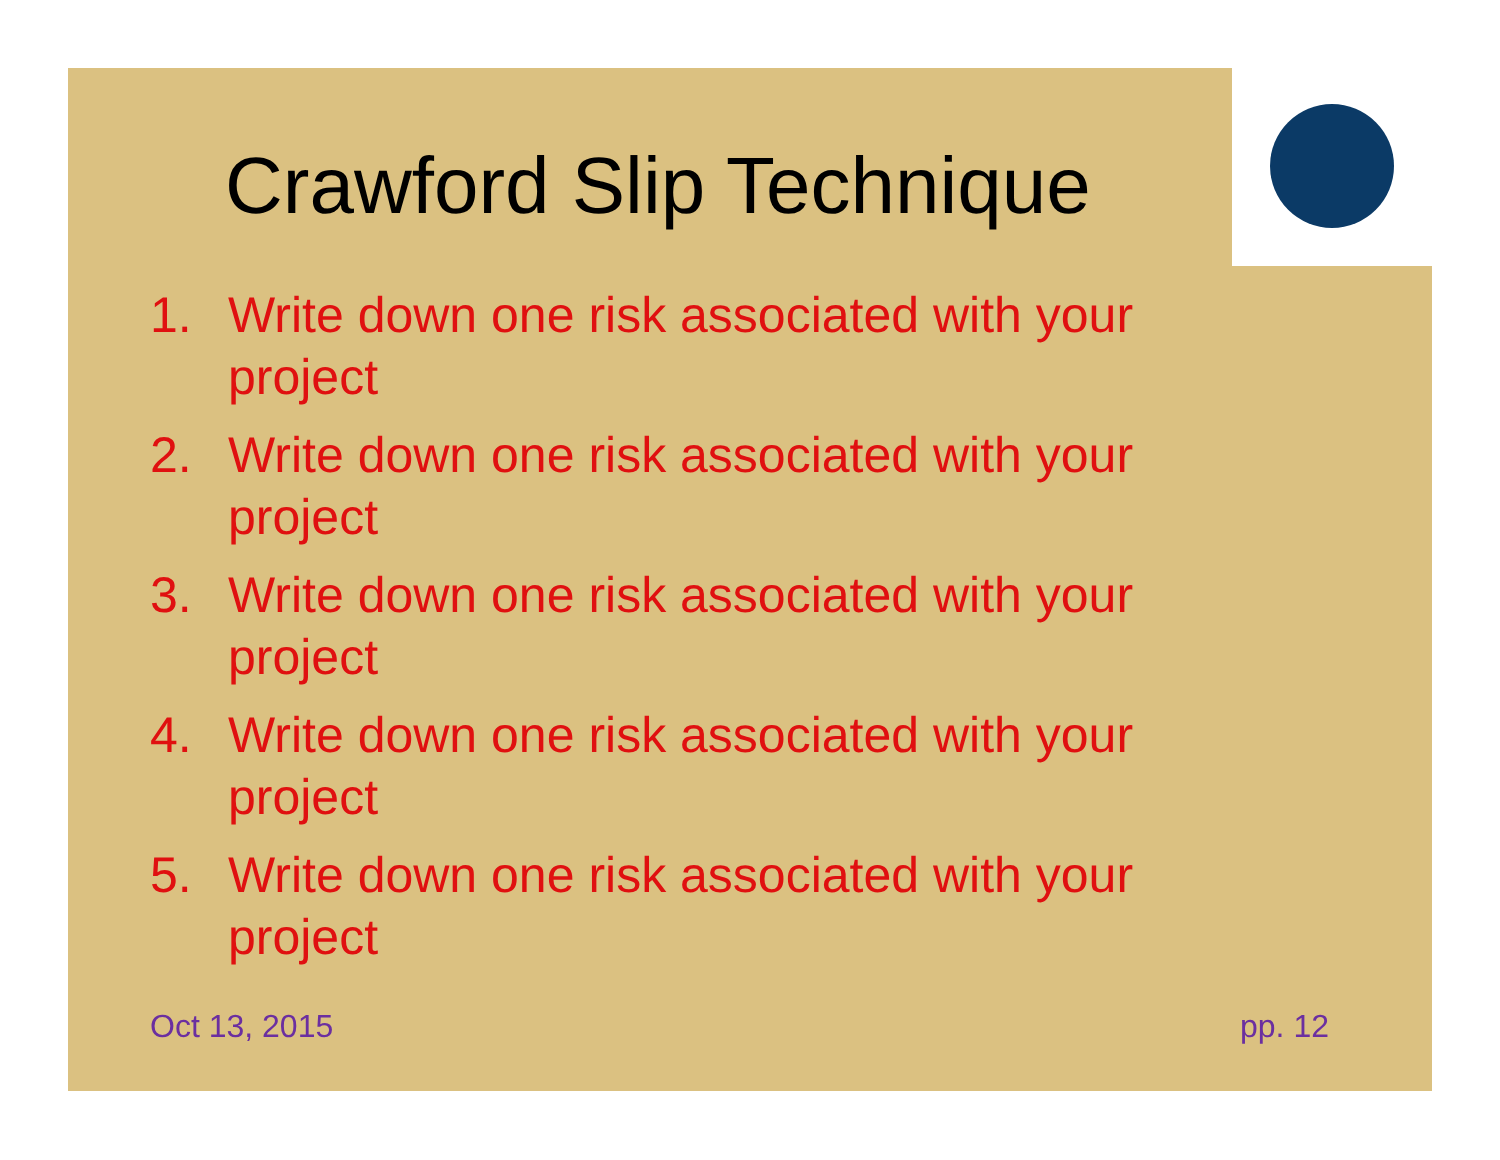Crawford Slip Technique
1. Write down one risk associated with your project
2. Write down one risk associated with your project
3. Write down one risk associated with your project
4. Write down one risk associated with your project
5. Write down one risk associated with your project
Oct 13, 2015 pp. 12